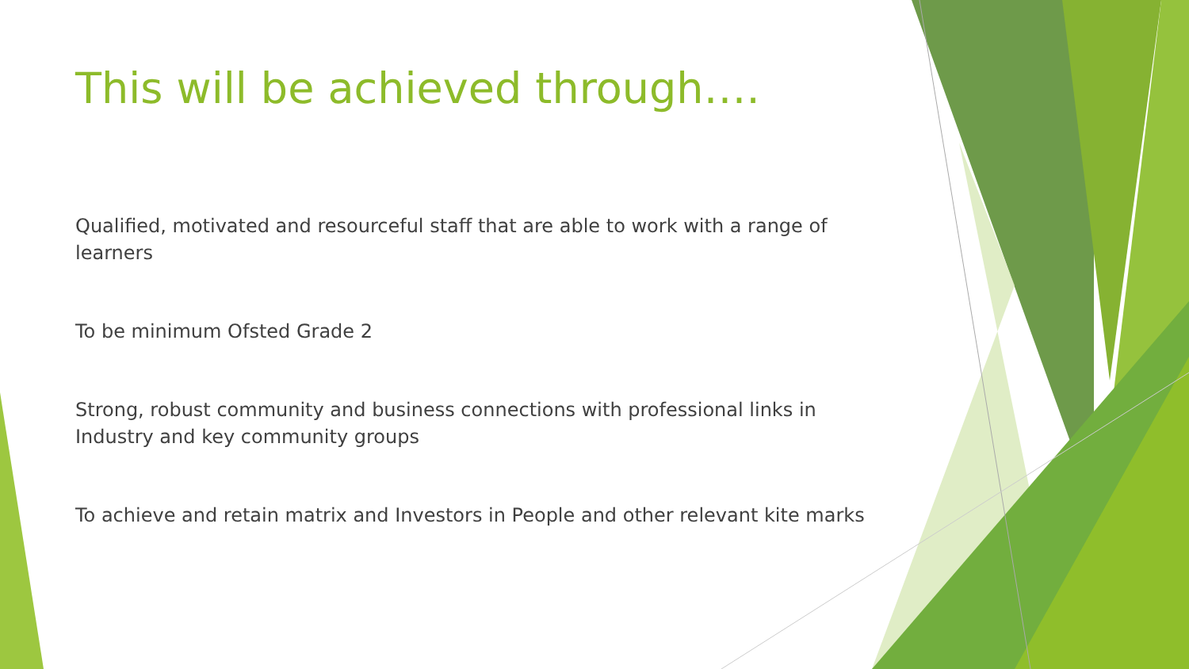This will be achieved through….
Qualified, motivated and resourceful staff that are able to work with a range of learners
To be minimum Ofsted Grade 2
Strong, robust community and business connections with professional links in Industry and key community groups
To achieve and retain matrix and Investors in People and other relevant kite marks